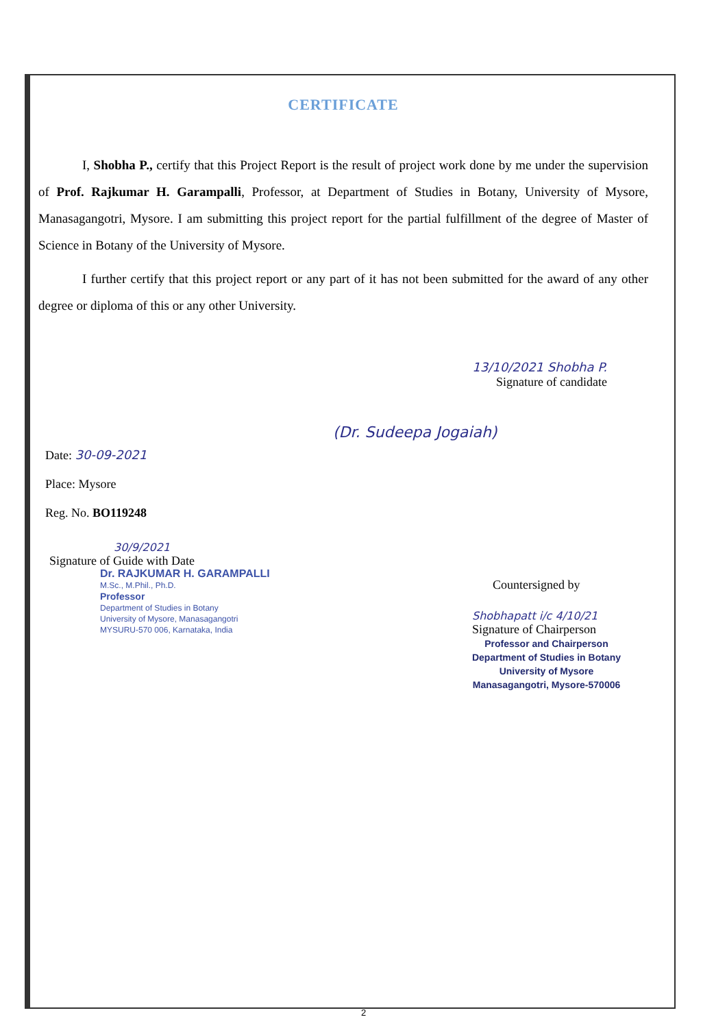CERTIFICATE
I, Shobha P., certify that this Project Report is the result of project work done by me under the supervision of Prof. Rajkumar H. Garampalli, Professor, at Department of Studies in Botany, University of Mysore, Manasagangotri, Mysore. I am submitting this project report for the partial fulfillment of the degree of Master of Science in Botany of the University of Mysore.
I further certify that this project report or any part of it has not been submitted for the award of any other degree or diploma of this or any other University.
13/10/2021 Shobha P.
Signature of candidate
(Dr. Sudeepa Jogaiah)
Date: 30-09-2021
Place: Mysore
Reg. No. BO119248
30/9/2021
Signature of Guide with Date
Dr. RAJKUMAR H. GARAMPALLI
M.Sc., M.Phil., Ph.D.
Professor
Department of Studies in Botany
University of Mysore, Manasagangotri
MYSURU-570 006, Karnataka, India
Countersigned by
Shobhapatt i/c 4/10/21
Signature of Chairperson
Professor and Chairperson
Department of Studies in Botany
University of Mysore
Manasagangotri, Mysore-570006
2